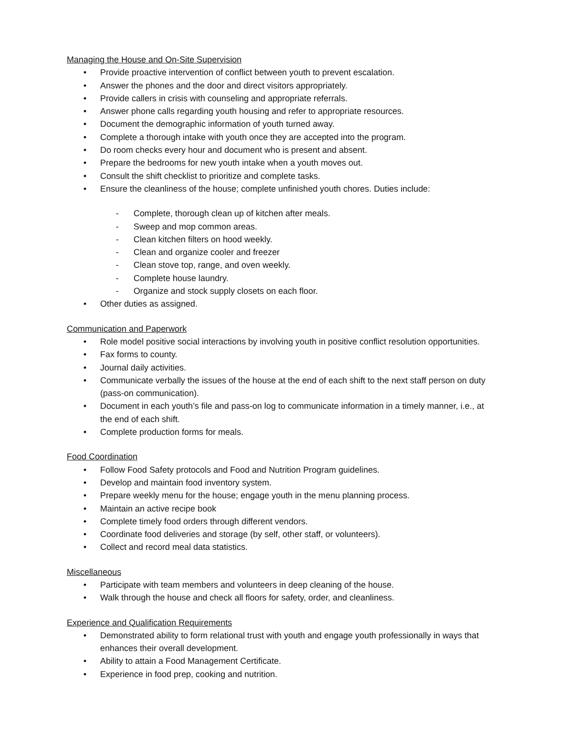Managing the House and On-Site Supervision
• Provide proactive intervention of conflict between youth to prevent escalation.
• Answer the phones and the door and direct visitors appropriately.
• Provide callers in crisis with counseling and appropriate referrals.
• Answer phone calls regarding youth housing and refer to appropriate resources.
• Document the demographic information of youth turned away.
• Complete a thorough intake with youth once they are accepted into the program.
• Do room checks every hour and document who is present and absent.
• Prepare the bedrooms for new youth intake when a youth moves out.
• Consult the shift checklist to prioritize and complete tasks.
• Ensure the cleanliness of the house; complete unfinished youth chores. Duties include:
- Complete, thorough clean up of kitchen after meals.
- Sweep and mop common areas.
- Clean kitchen filters on hood weekly.
- Clean and organize cooler and freezer
- Clean stove top, range, and oven weekly.
- Complete house laundry.
- Organize and stock supply closets on each floor.
• Other duties as assigned.
Communication and Paperwork
• Role model positive social interactions by involving youth in positive conflict resolution opportunities.
• Fax forms to county.
• Journal daily activities.
• Communicate verbally the issues of the house at the end of each shift to the next staff person on duty (pass-on communication).
• Document in each youth’s file and pass-on log to communicate information in a timely manner, i.e., at the end of each shift.
• Complete production forms for meals.
Food Coordination
• Follow Food Safety protocols and Food and Nutrition Program guidelines.
• Develop and maintain food inventory system.
• Prepare weekly menu for the house; engage youth in the menu planning process.
• Maintain an active recipe book
• Complete timely food orders through different vendors.
• Coordinate food deliveries and storage (by self, other staff, or volunteers).
• Collect and record meal data statistics.
Miscellaneous
• Participate with team members and volunteers in deep cleaning of the house.
• Walk through the house and check all floors for safety, order, and cleanliness.
Experience and Qualification Requirements
• Demonstrated ability to form relational trust with youth and engage youth professionally in ways that enhances their overall development.
• Ability to attain a Food Management Certificate.
• Experience in food prep, cooking and nutrition.